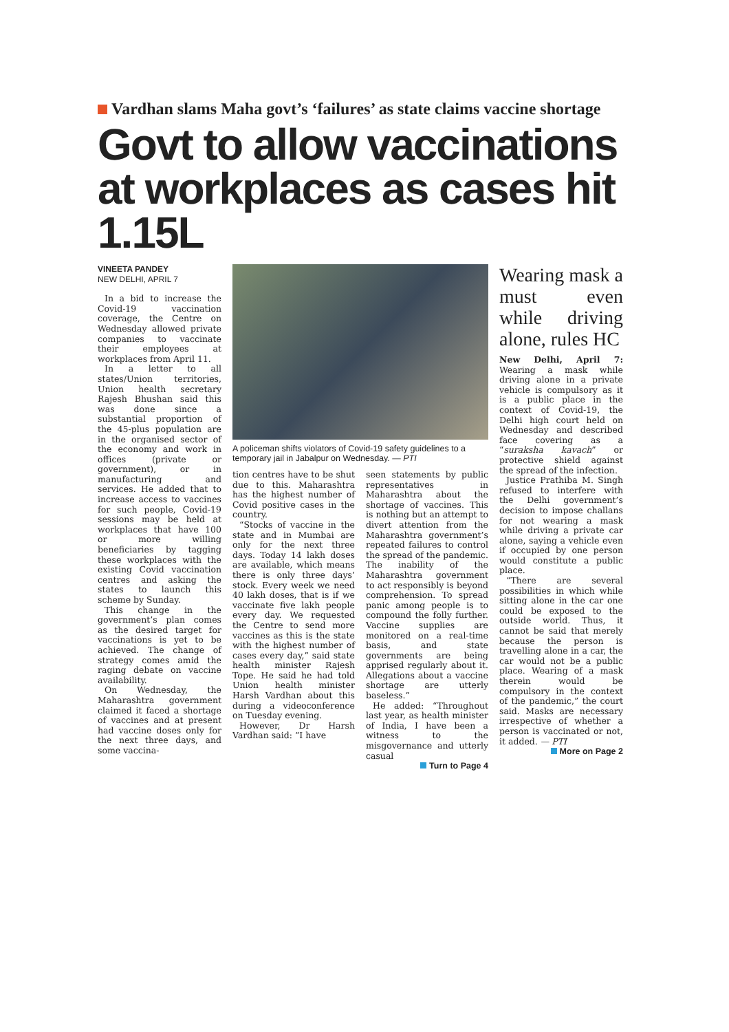Vardhan slams Maha govt’s ‘failures’ as state claims vaccine shortage
Govt to allow vaccinations at workplaces as cases hit 1.15L
VINEETA PANDEY
NEW DELHI, APRIL 7
In a bid to increase the Covid-19 vaccination coverage, the Centre on Wednesday allowed private companies to vaccinate their employees at workplaces from April 11.
In a letter to all states/Union territories, Union health secretary Rajesh Bhushan said this was done since a substantial proportion of the 45-plus population are in the organised sector of the economy and work in offices (private or government), or in manufacturing and services. He added that to increase access to vaccines for such people, Covid-19 sessions may be held at workplaces that have 100 or more willing beneficiaries by tagging these workplaces with the existing Covid vaccination centres and asking the states to launch this scheme by Sunday.
This change in the government’s plan comes as the desired target for vaccinations is yet to be achieved. The change of strategy comes amid the raging debate on vaccine availability.
On Wednesday, the Maharashtra government claimed it faced a shortage of vaccines and at present had vaccine doses only for the next three days, and some vaccina-
A policeman shifts violators of Covid-19 safety guidelines to a temporary jail in Jabalpur on Wednesday. — PTI
tion centres have to be shut due to this. Maharashtra has the highest number of Covid positive cases in the country.
“Stocks of vaccine in the state and in Mumbai are only for the next three days. Today 14 lakh doses are available, which means there is only three days’ stock. Every week we need 40 lakh doses, that is if we vaccinate five lakh people every day. We requested the Centre to send more vaccines as this is the state with the highest number of cases every day,” said state health minister Rajesh Tope. He said he had told Union health minister Harsh Vardhan about this during a videoconference on Tuesday evening.
However, Dr Harsh Vardhan said: “I have
seen statements by public representatives in Maharashtra about the shortage of vaccines. This is nothing but an attempt to divert attention from the Maharashtra government’s repeated failures to control the spread of the pandemic. The inability of the Maharashtra government to act responsibly is beyond comprehension. To spread panic among people is to compound the folly further. Vaccine supplies are monitored on a real-time basis, and state governments are being apprised regularly about it. Allegations about a vaccine shortage are utterly baseless.”
He added: “Throughout last year, as health minister of India, I have been a witness to the misgovernance and utterly casual
Turn to Page 4
Wearing mask a must even while driving alone, rules HC
New Delhi, April 7: Wearing a mask while driving alone in a private vehicle is compulsory as it is a public place in the context of Covid-19, the Delhi high court held on Wednesday and described face covering as a “suraksha kavach” or protective shield against the spread of the infection.
Justice Prathiba M. Singh refused to interfere with the Delhi government’s decision to impose challans for not wearing a mask while driving a private car alone, saying a vehicle even if occupied by one person would constitute a public place.
“There are several possibilities in which while sitting alone in the car one could be exposed to the outside world. Thus, it cannot be said that merely because the person is travelling alone in a car, the car would not be a public place. Wearing of a mask therein would be compulsory in the context of the pandemic,” the court said. Masks are necessary irrespective of whether a person is vaccinated or not, it added. — PTI
More on Page 2